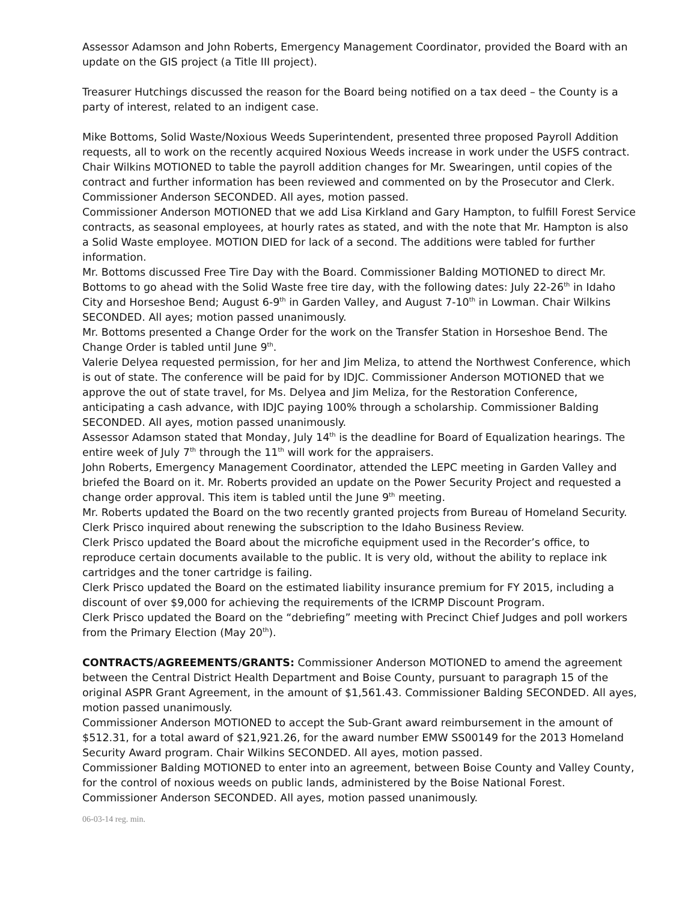Assessor Adamson and John Roberts, Emergency Management Coordinator, provided the Board with an update on the GIS project (a Title III project).
Treasurer Hutchings discussed the reason for the Board being notified on a tax deed – the County is a party of interest, related to an indigent case.
Mike Bottoms, Solid Waste/Noxious Weeds Superintendent, presented three proposed Payroll Addition requests, all to work on the recently acquired Noxious Weeds increase in work under the USFS contract. Chair Wilkins MOTIONED to table the payroll addition changes for Mr. Swearingen, until copies of the contract and further information has been reviewed and commented on by the Prosecutor and Clerk. Commissioner Anderson SECONDED. All ayes, motion passed.
Commissioner Anderson MOTIONED that we add Lisa Kirkland and Gary Hampton, to fulfill Forest Service contracts, as seasonal employees, at hourly rates as stated, and with the note that Mr. Hampton is also a Solid Waste employee. MOTION DIED for lack of a second. The additions were tabled for further information.
Mr. Bottoms discussed Free Tire Day with the Board. Commissioner Balding MOTIONED to direct Mr. Bottoms to go ahead with the Solid Waste free tire day, with the following dates: July 22-26<sup>th</sup> in Idaho City and Horseshoe Bend; August 6-9<sup>th</sup> in Garden Valley, and August 7-10<sup>th</sup> in Lowman. Chair Wilkins SECONDED. All ayes; motion passed unanimously.
Mr. Bottoms presented a Change Order for the work on the Transfer Station in Horseshoe Bend. The Change Order is tabled until June 9<sup>th</sup>.
Valerie Delyea requested permission, for her and Jim Meliza, to attend the Northwest Conference, which is out of state. The conference will be paid for by IDJC. Commissioner Anderson MOTIONED that we approve the out of state travel, for Ms. Delyea and Jim Meliza, for the Restoration Conference, anticipating a cash advance, with IDJC paying 100% through a scholarship. Commissioner Balding SECONDED. All ayes, motion passed unanimously.
Assessor Adamson stated that Monday, July 14<sup>th</sup> is the deadline for Board of Equalization hearings. The entire week of July 7<sup>th</sup> through the 11<sup>th</sup> will work for the appraisers.
John Roberts, Emergency Management Coordinator, attended the LEPC meeting in Garden Valley and briefed the Board on it. Mr. Roberts provided an update on the Power Security Project and requested a change order approval. This item is tabled until the June 9<sup>th</sup> meeting.
Mr. Roberts updated the Board on the two recently granted projects from Bureau of Homeland Security.
Clerk Prisco inquired about renewing the subscription to the Idaho Business Review.
Clerk Prisco updated the Board about the microfiche equipment used in the Recorder’s office, to reproduce certain documents available to the public. It is very old, without the ability to replace ink cartridges and the toner cartridge is failing.
Clerk Prisco updated the Board on the estimated liability insurance premium for FY 2015, including a discount of over $9,000 for achieving the requirements of the ICRMP Discount Program.
Clerk Prisco updated the Board on the “debriefing” meeting with Precinct Chief Judges and poll workers from the Primary Election (May 20<sup>th</sup>).
CONTRACTS/AGREEMENTS/GRANTS: Commissioner Anderson MOTIONED to amend the agreement between the Central District Health Department and Boise County, pursuant to paragraph 15 of the original ASPR Grant Agreement, in the amount of $1,561.43. Commissioner Balding SECONDED. All ayes, motion passed unanimously.
Commissioner Anderson MOTIONED to accept the Sub-Grant award reimbursement in the amount of $512.31, for a total award of $21,921.26, for the award number EMW SS00149 for the 2013 Homeland Security Award program. Chair Wilkins SECONDED. All ayes, motion passed.
Commissioner Balding MOTIONED to enter into an agreement, between Boise County and Valley County, for the control of noxious weeds on public lands, administered by the Boise National Forest. Commissioner Anderson SECONDED. All ayes, motion passed unanimously.
06-03-14 reg. min.